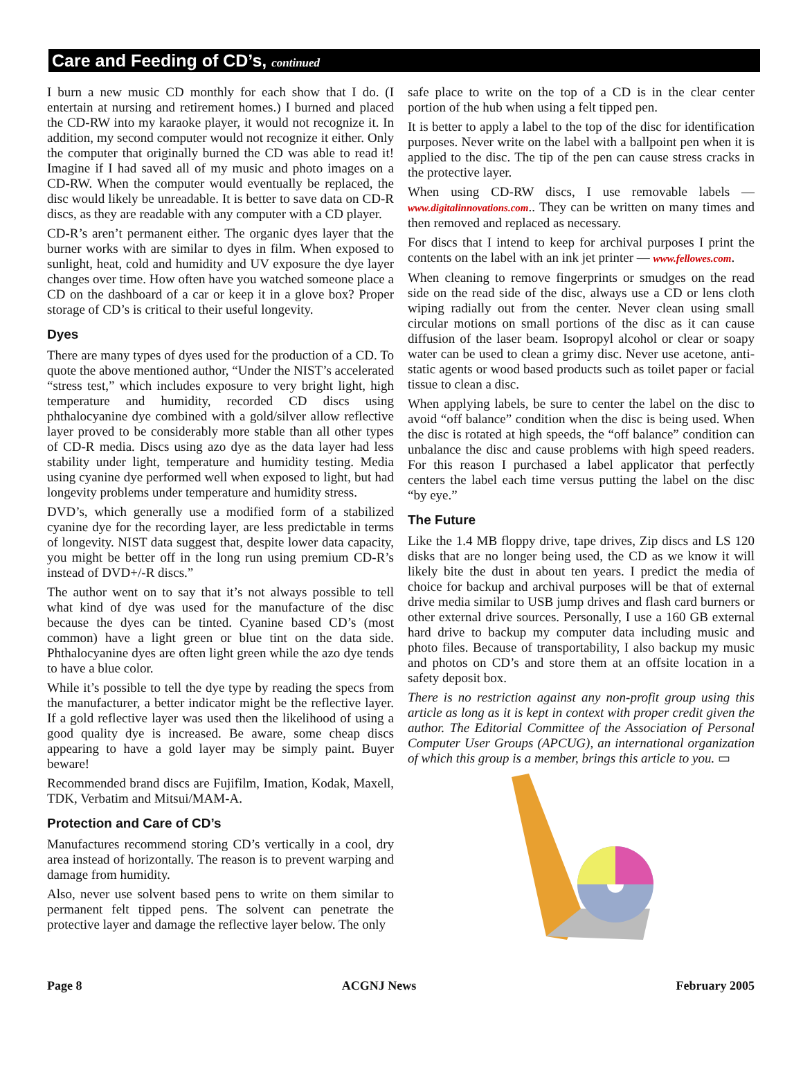Care and Feeding of CD’s, continued
I burn a new music CD monthly for each show that I do. (I entertain at nursing and retirement homes.) I burned and placed the CD-RW into my karaoke player, it would not recognize it. In addition, my second computer would not recognize it either. Only the computer that originally burned the CD was able to read it! Imagine if I had saved all of my music and photo images on a CD-RW. When the computer would eventually be replaced, the disc would likely be unreadable. It is better to save data on CD-R discs, as they are readable with any computer with a CD player.
CD-R’s aren’t permanent either. The organic dyes layer that the burner works with are similar to dyes in film. When exposed to sunlight, heat, cold and humidity and UV exposure the dye layer changes over time. How often have you watched someone place a CD on the dashboard of a car or keep it in a glove box? Proper storage of CD’s is critical to their useful longevity.
Dyes
There are many types of dyes used for the production of a CD. To quote the above mentioned author, “Under the NIST’s accelerated “stress test,” which includes exposure to very bright light, high temperature and humidity, recorded CD discs using phthalocyanine dye combined with a gold/silver allow reflective layer proved to be considerably more stable than all other types of CD-R media. Discs using azo dye as the data layer had less stability under light, temperature and humidity testing. Media using cyanine dye performed well when exposed to light, but had longevity problems under temperature and humidity stress.
DVD’s, which generally use a modified form of a stabilized cyanine dye for the recording layer, are less predictable in terms of longevity. NIST data suggest that, despite lower data capacity, you might be better off in the long run using premium CD-R’s instead of DVD+/-R discs.”
The author went on to say that it’s not always possible to tell what kind of dye was used for the manufacture of the disc because the dyes can be tinted. Cyanine based CD’s (most common) have a light green or blue tint on the data side. Phthalocyanine dyes are often light green while the azo dye tends to have a blue color.
While it’s possible to tell the dye type by reading the specs from the manufacturer, a better indicator might be the reflective layer. If a gold reflective layer was used then the likelihood of using a good quality dye is increased. Be aware, some cheap discs appearing to have a gold layer may be simply paint. Buyer beware!
Recommended brand discs are Fujifilm, Imation, Kodak, Maxell, TDK, Verbatim and Mitsui/MAM-A.
Protection and Care of CD’s
Manufactures recommend storing CD’s vertically in a cool, dry area instead of horizontally. The reason is to prevent warping and damage from humidity.
Also, never use solvent based pens to write on them similar to permanent felt tipped pens. The solvent can penetrate the protective layer and damage the reflective layer below. The only
safe place to write on the top of a CD is in the clear center portion of the hub when using a felt tipped pen.
It is better to apply a label to the top of the disc for identification purposes. Never write on the label with a ballpoint pen when it is applied to the disc. The tip of the pen can cause stress cracks in the protective layer.
When using CD-RW discs, I use removable labels — www.digitalinnovations.com.. They can be written on many times and then removed and replaced as necessary.
For discs that I intend to keep for archival purposes I print the contents on the label with an ink jet printer — www.fellowes.com.
When cleaning to remove fingerprints or smudges on the read side on the read side of the disc, always use a CD or lens cloth wiping radially out from the center. Never clean using small circular motions on small portions of the disc as it can cause diffusion of the laser beam. Isopropyl alcohol or clear or soapy water can be used to clean a grimy disc. Never use acetone, anti-static agents or wood based products such as toilet paper or facial tissue to clean a disc.
When applying labels, be sure to center the label on the disc to avoid “off balance” condition when the disc is being used. When the disc is rotated at high speeds, the “off balance” condition can unbalance the disc and cause problems with high speed readers. For this reason I purchased a label applicator that perfectly centers the label each time versus putting the label on the disc “by eye.”
The Future
Like the 1.4 MB floppy drive, tape drives, Zip discs and LS 120 disks that are no longer being used, the CD as we know it will likely bite the dust in about ten years. I predict the media of choice for backup and archival purposes will be that of external drive media similar to USB jump drives and flash card burners or other external drive sources. Personally, I use a 160 GB external hard drive to backup my computer data including music and photo files. Because of transportability, I also backup my music and photos on CD’s and store them at an offsite location in a safety deposit box.
There is no restriction against any non-profit group using this article as long as it is kept in context with proper credit given the author. The Editorial Committee of the Association of Personal Computer User Groups (APCUG), an international organization of which this group is a member, brings this article to you. ▭
Page 8 ACGNJ News February 2005